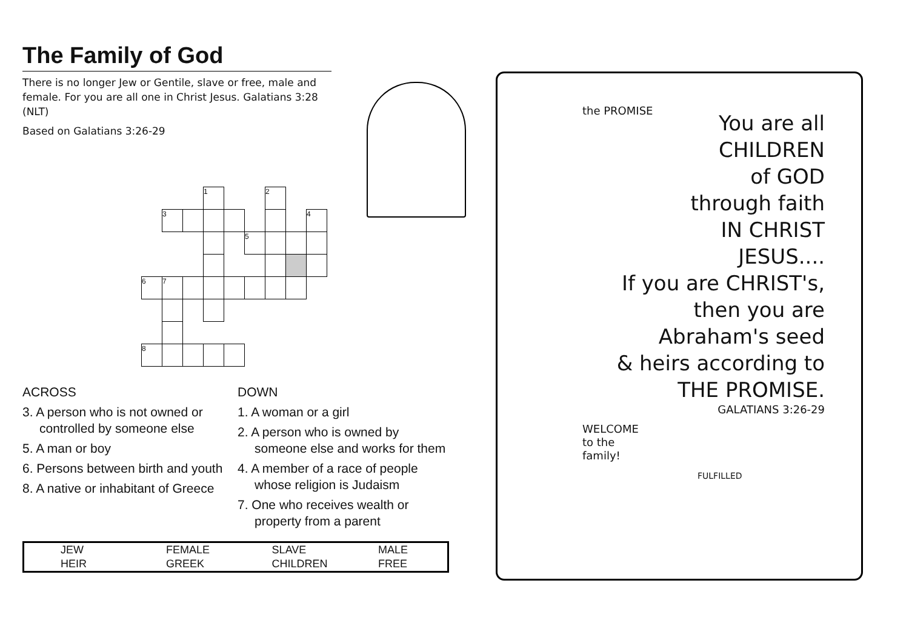The Family of God
There is no longer Jew or Gentile, slave or free, male and female. For you are all one in Christ Jesus. Galatians 3:28 (NLT)
Based on Galatians 3:26-29
| | | | 1 | | | 2 | | |
| | 3 | | | | | | | 4 |
| | | | | | 5 | | | |
| 6 | 7 | | | | | | | |
| 8 | | | | | | | | |
ACROSS
3. A person who is not owned or controlled by someone else
5. A man or boy
6. Persons between birth and youth
8. A native or inhabitant of Greece
DOWN
1. A woman or a girl
2. A person who is owned by someone else and works for them
4. A member of a race of people whose religion is Judaism
7. One who receives wealth or property from a parent
| JEW | FEMALE | SLAVE | MALE |
| HEIR | GREEK | CHILDREN | FREE |
the PROMISE
You are all
CHILDREN
of GOD
through faith
IN CHRIST
JESUS....
If you are CHRIST's,
then you are
Abraham's seed
& heirs according to
THE PROMISE.
GALATIANS 3:26-29
WELCOME
to the
family!
FULFILLED